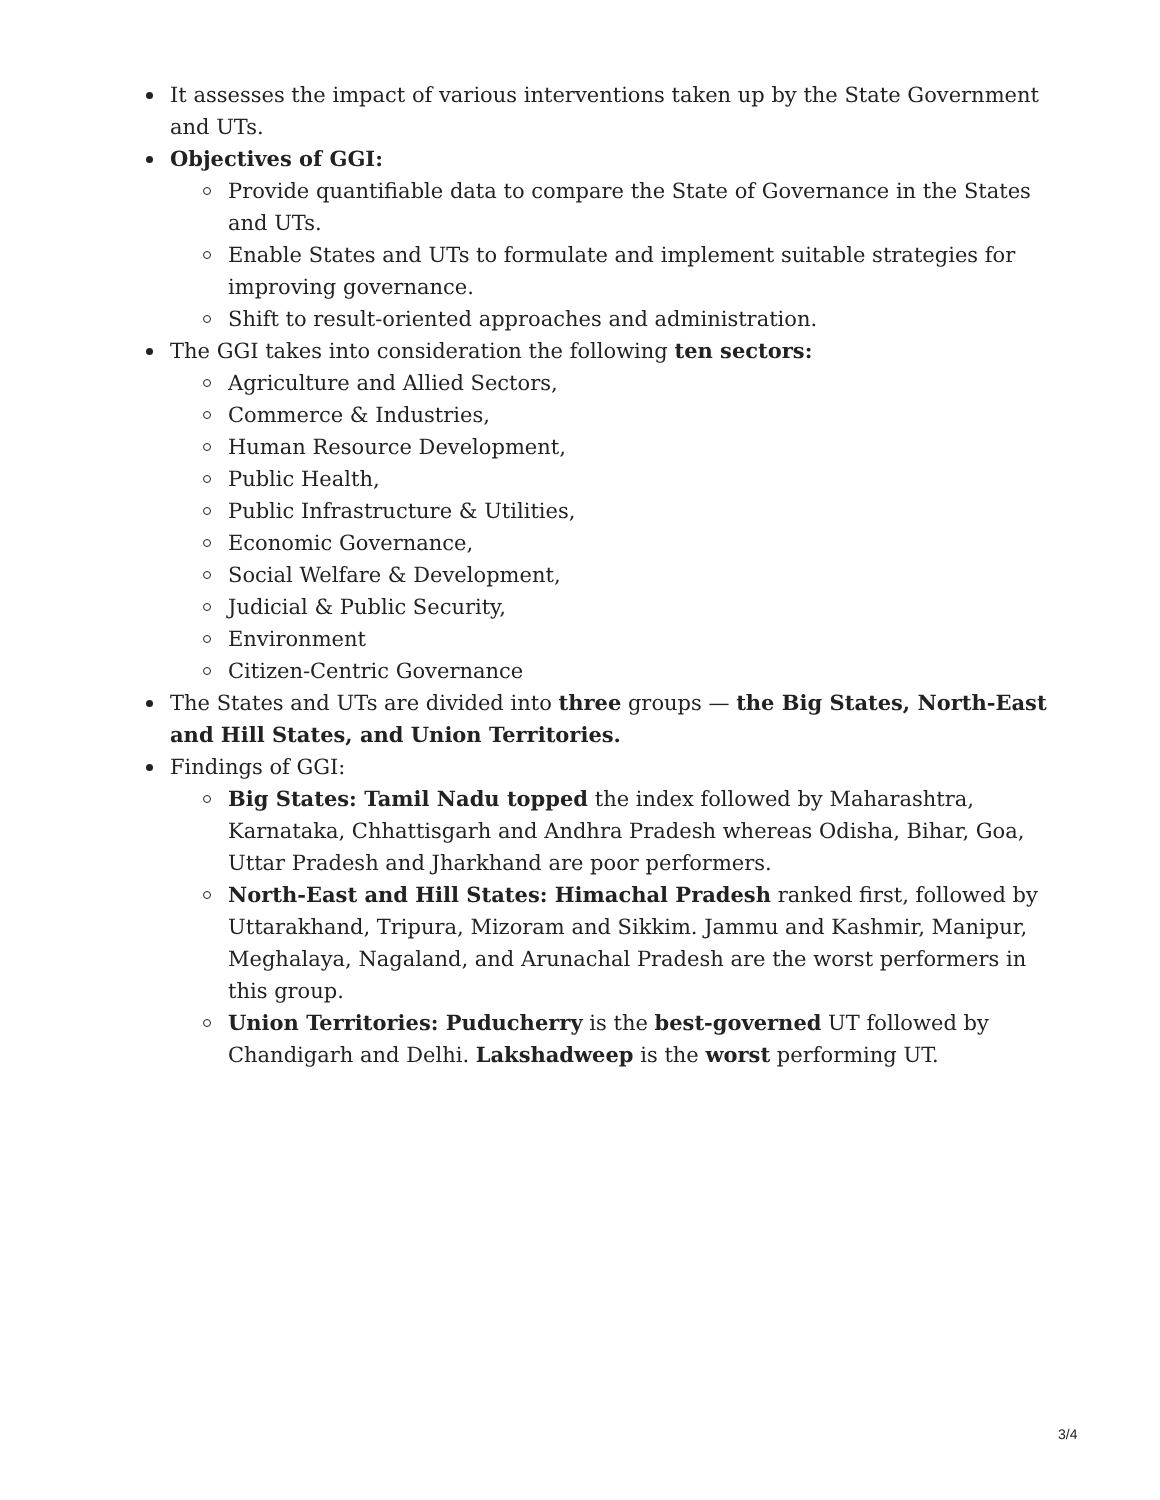It assesses the impact of various interventions taken up by the State Government and UTs.
Objectives of GGI:
Provide quantifiable data to compare the State of Governance in the States and UTs.
Enable States and UTs to formulate and implement suitable strategies for improving governance.
Shift to result-oriented approaches and administration.
The GGI takes into consideration the following ten sectors:
Agriculture and Allied Sectors,
Commerce & Industries,
Human Resource Development,
Public Health,
Public Infrastructure & Utilities,
Economic Governance,
Social Welfare & Development,
Judicial & Public Security,
Environment
Citizen-Centric Governance
The States and UTs are divided into three groups — the Big States, North-East and Hill States, and Union Territories.
Findings of GGI:
Big States: Tamil Nadu topped the index followed by Maharashtra, Karnataka, Chhattisgarh and Andhra Pradesh whereas Odisha, Bihar, Goa, Uttar Pradesh and Jharkhand are poor performers.
North-East and Hill States: Himachal Pradesh ranked first, followed by Uttarakhand, Tripura, Mizoram and Sikkim. Jammu and Kashmir, Manipur, Meghalaya, Nagaland, and Arunachal Pradesh are the worst performers in this group.
Union Territories: Puducherry is the best-governed UT followed by Chandigarh and Delhi. Lakshadweep is the worst performing UT.
3/4